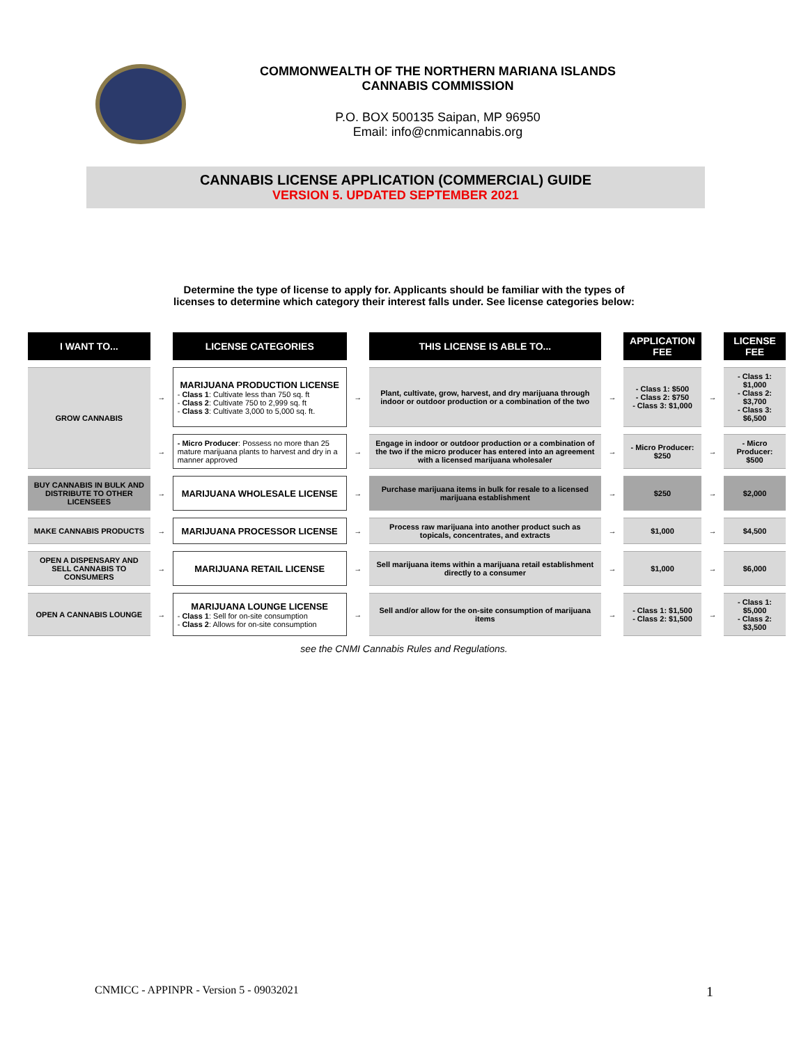COMMONWEALTH OF THE NORTHERN MARIANA ISLANDS
CANNABIS COMMISSION
P.O. BOX 500135 Saipan, MP 96950
Email: info@cnmicannabis.org
CANNABIS LICENSE APPLICATION (COMMERCIAL) GUIDE
VERSION 5. UPDATED SEPTEMBER 2021
Determine the type of license to apply for. Applicants should be familiar with the types of
licenses to determine which category their interest falls under. See license categories below:
| I WANT TO... | | LICENSE CATEGORIES | | THIS LICENSE IS ABLE TO... | | APPLICATION FEE | | LICENSE FEE |
| --- | --- | --- | --- | --- | --- | --- | --- | --- |
| GROW CANNABIS | → | MARIJUANA PRODUCTION LICENSE - Class 1 : Cultivate less than 750 sq. ft - Class 2 : Cultivate 750 to 2,999 sq. ft - Class 3 : Cultivate 3,000 to 5,000 sq. ft. | → | Plant, cultivate, grow, harvest, and dry marijuana through indoor or outdoor production or a combination of the two | → | - Class 1: $500 - Class 2: $750 - Class 3: $1,000 | → | - Class 1: $1,000 - Class 2: $3,700 - Class 3: $6,500 |
| | → | - Micro Producer : Possess no more than 25 mature marijuana plants to harvest and dry in a manner approved | → | Engage in indoor or outdoor production or a combination of the two if the micro producer has entered into an agreement with a licensed marijuana wholesaler | → | - Micro Producer: $250 | → | - Micro Producer: $500 |
| BUY CANNABIS IN BULK AND DISTRIBUTE TO OTHER LICENSEES | → | MARIJUANA WHOLESALE LICENSE | → | Purchase marijuana items in bulk for resale to a licensed marijuana establishment | → | $250 | → | $2,000 |
| MAKE CANNABIS PRODUCTS | → | MARIJUANA PROCESSOR LICENSE | → | Process raw marijuana into another product such as topicals, concentrates, and extracts | → | $1,000 | → | $4,500 |
| OPEN A DISPENSARY AND SELL CANNABIS TO CONSUMERS | → | MARIJUANA RETAIL LICENSE | → | Sell marijuana items within a marijuana retail establishment directly to a consumer | → | $1,000 | → | $6,000 |
| OPEN A CANNABIS LOUNGE | → | MARIJUANA LOUNGE LICENSE - Class 1 : Sell for on-site consumption - Class 2 : Allows for on-site consumption | → | Sell and/or allow for the on-site consumption of marijuana items | → | - Class 1: $1,500 - Class 2: $1,500 | → | - Class 1: $5,000 - Class 2: $3,500 |
see the CNMI Cannabis Rules and Regulations.
CNMICC - APPINPR - Version 5 - 09032021 1